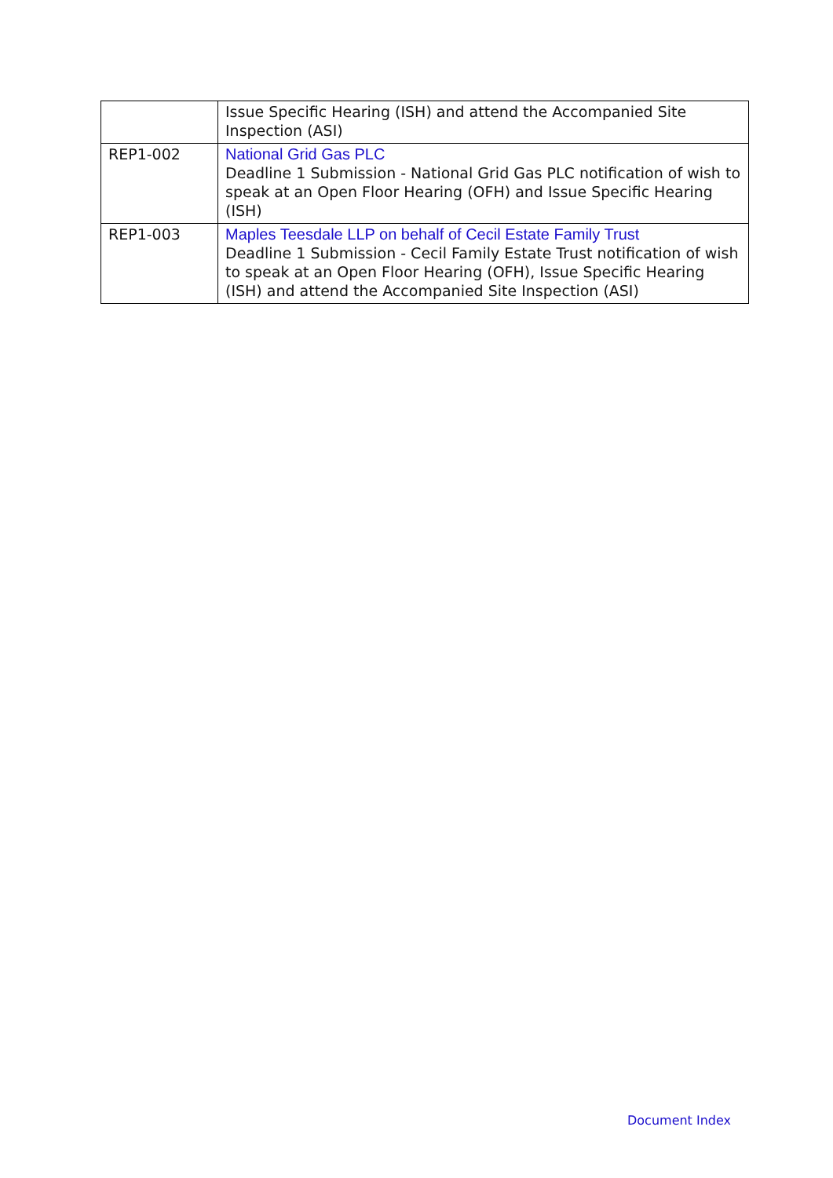| | Issue Specific Hearing (ISH) and attend the Accompanied Site Inspection (ASI) |
| REP1-002 | National Grid Gas PLC Deadline 1 Submission - National Grid Gas PLC notification of wish to speak at an Open Floor Hearing (OFH) and Issue Specific Hearing (ISH) |
| REP1-003 | Maples Teesdale LLP on behalf of Cecil Estate Family Trust Deadline 1 Submission - Cecil Family Estate Trust notification of wish to speak at an Open Floor Hearing (OFH), Issue Specific Hearing (ISH) and attend the Accompanied Site Inspection (ASI) |
Document Index